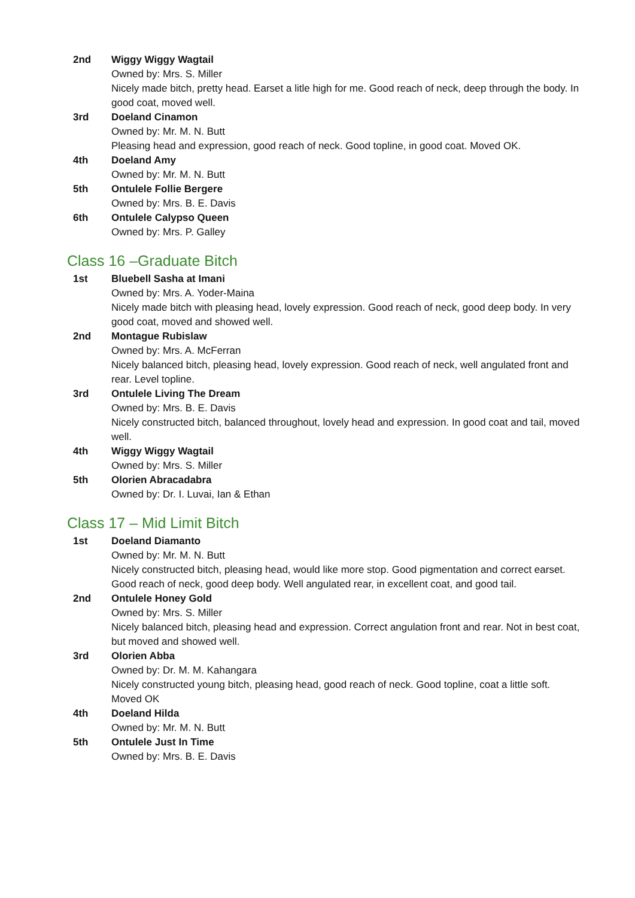2nd Wiggy Wiggy Wagtail
Owned by: Mrs. S. Miller
Nicely made bitch, pretty head. Earset a litle high for me. Good reach of neck, deep through the body. In good coat, moved well.
3rd Doeland Cinamon
Owned by: Mr. M. N. Butt
Pleasing head and expression, good reach of neck. Good topline, in good coat. Moved OK.
4th Doeland Amy
Owned by: Mr. M. N. Butt
5th Ontulele Follie Bergere
Owned by: Mrs. B. E. Davis
6th Ontulele Calypso Queen
Owned by: Mrs. P. Galley
Class 16 –Graduate Bitch
1st Bluebell Sasha at Imani
Owned by: Mrs. A. Yoder-Maina
Nicely made bitch with pleasing head, lovely expression. Good reach of neck, good deep body. In very good coat, moved and showed well.
2nd Montague Rubislaw
Owned by: Mrs. A. McFerran
Nicely balanced bitch, pleasing head, lovely expression. Good reach of neck, well angulated front and rear. Level topline.
3rd Ontulele Living The Dream
Owned by: Mrs. B. E. Davis
Nicely constructed bitch, balanced throughout, lovely head and expression. In good coat and tail, moved well.
4th Wiggy Wiggy Wagtail
Owned by: Mrs. S. Miller
5th Olorien Abracadabra
Owned by: Dr. I. Luvai, Ian & Ethan
Class 17 – Mid Limit Bitch
1st Doeland Diamanto
Owned by: Mr. M. N. Butt
Nicely constructed bitch, pleasing head, would like more stop. Good pigmentation and correct earset. Good reach of neck, good deep body. Well angulated rear, in excellent coat, and good tail.
2nd Ontulele Honey Gold
Owned by: Mrs. S. Miller
Nicely balanced bitch, pleasing head and expression. Correct angulation front and rear. Not in best coat, but moved and showed well.
3rd Olorien Abba
Owned by: Dr. M. M. Kahangara
Nicely constructed young bitch, pleasing head, good reach of neck. Good topline, coat a little soft. Moved OK
4th Doeland Hilda
Owned by: Mr. M. N. Butt
5th Ontulele Just In Time
Owned by: Mrs. B. E. Davis